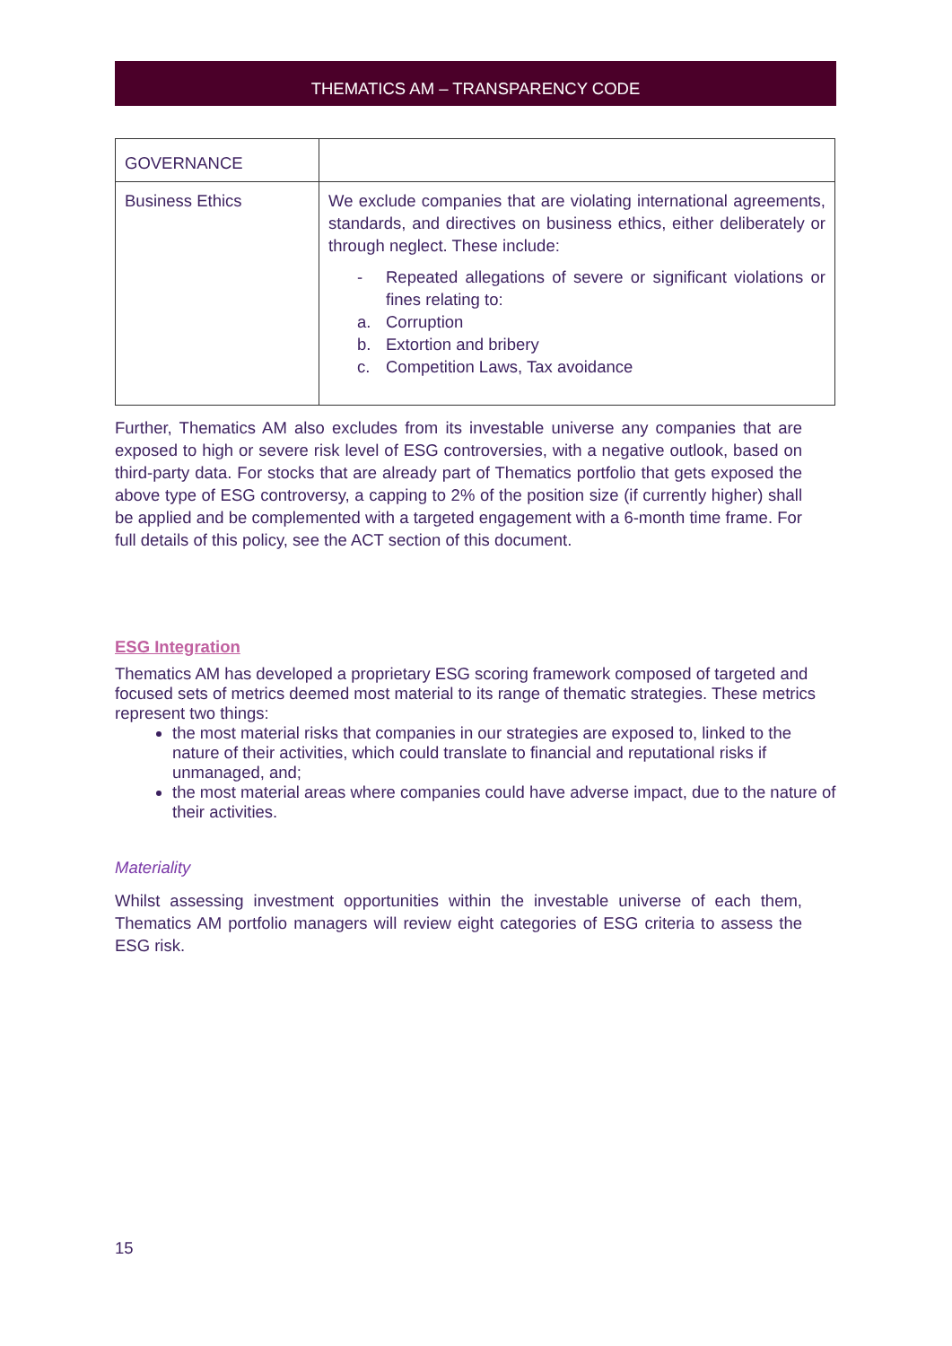THEMATICS AM – TRANSPARENCY CODE
| GOVERNANCE | |
| Business Ethics | We exclude companies that are violating international agreements, standards, and directives on business ethics, either deliberately or through neglect. These include: - Repeated allegations of severe or significant violations or fines relating to: a. Corruption b. Extortion and bribery c. Competition Laws, Tax avoidance |
Further, Thematics AM also excludes from its investable universe any companies that are exposed to high or severe risk level of ESG controversies, with a negative outlook, based on third-party data. For stocks that are already part of Thematics portfolio that gets exposed the above type of ESG controversy, a capping to 2% of the position size (if currently higher) shall be applied and be complemented with a targeted engagement with a 6-month time frame. For full details of this policy, see the ACT section of this document.
ESG Integration
Thematics AM has developed a proprietary ESG scoring framework composed of targeted and focused sets of metrics deemed most material to its range of thematic strategies. These metrics represent two things:
the most material risks that companies in our strategies are exposed to, linked to the nature of their activities, which could translate to financial and reputational risks if unmanaged, and;
the most material areas where companies could have adverse impact, due to the nature of their activities.
Materiality
Whilst assessing investment opportunities within the investable universe of each them, Thematics AM portfolio managers will review eight categories of ESG criteria to assess the ESG risk.
15